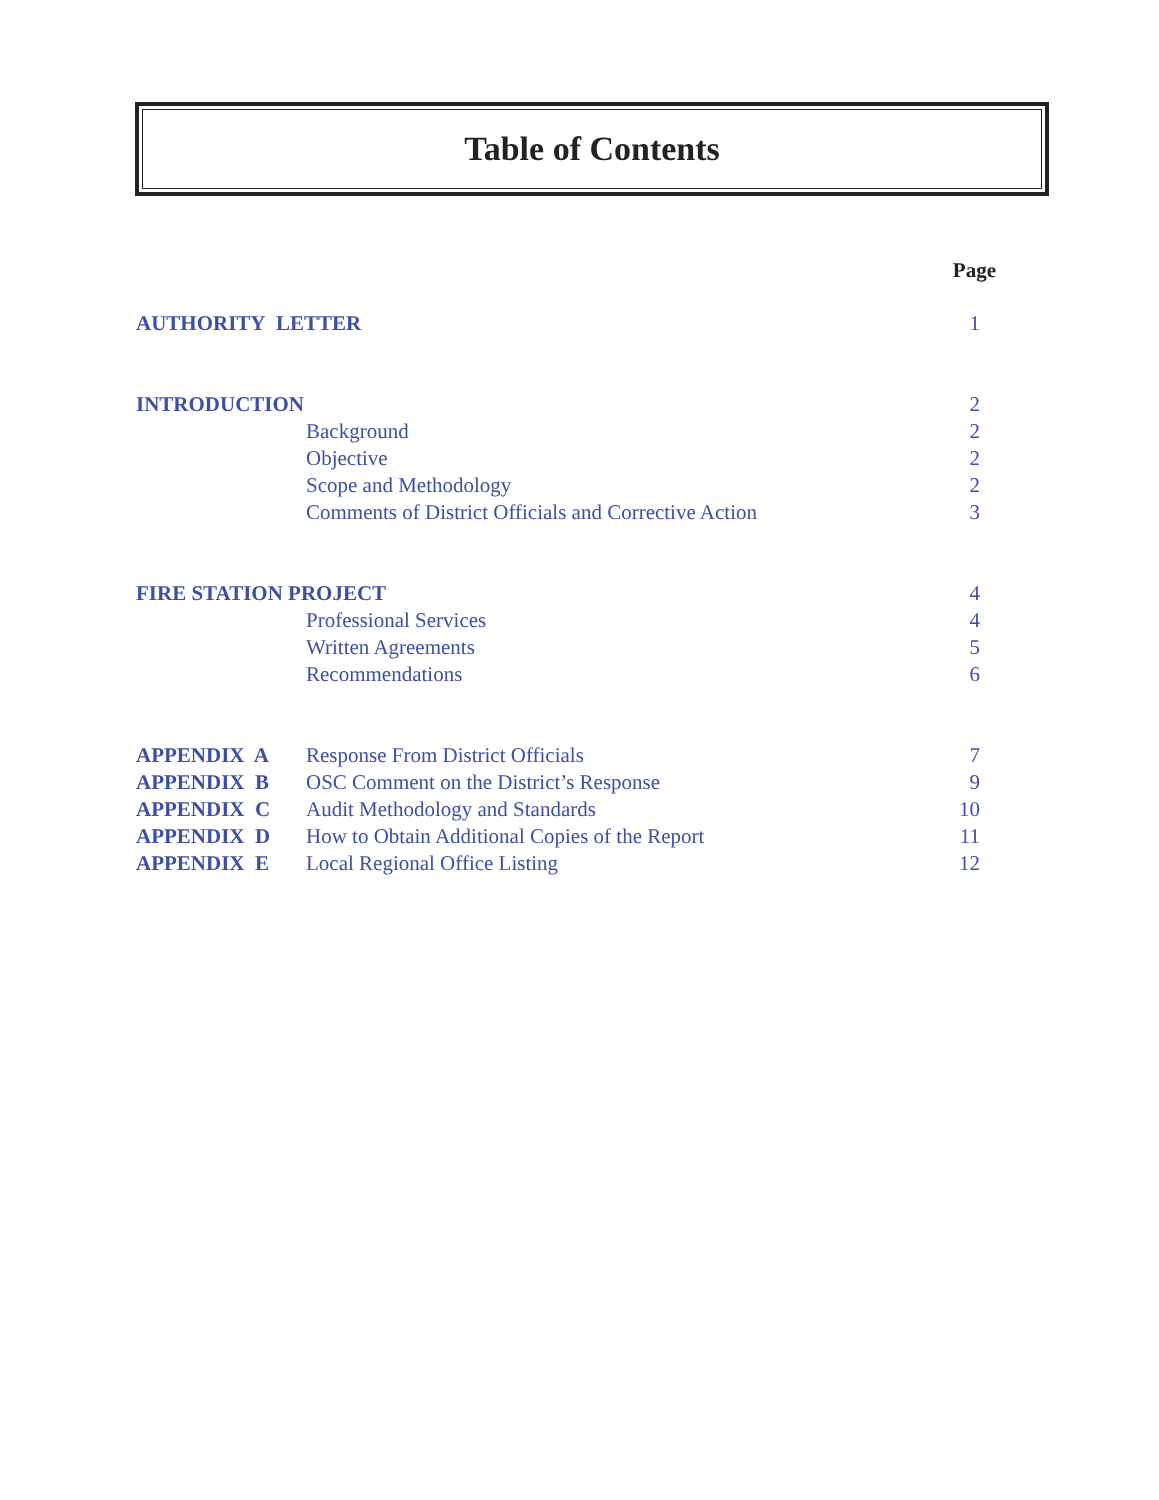Table of Contents
Page
AUTHORITY LETTER 1
INTRODUCTION 2
Background 2
Objective 2
Scope and Methodology 2
Comments of District Officials and Corrective Action
3
FIRE STATION PROJECT 4
Professional Services 4
Written Agreements 5
Recommendations 6
APPENDIX A Response From District Officials
7
APPENDIX B OSC Comment on the District’s Response
9
APPENDIX C Audit Methodology and Standards
10
APPENDIX D How to Obtain Additional Copies of the Report
11
APPENDIX E Local Regional Office Listing 12